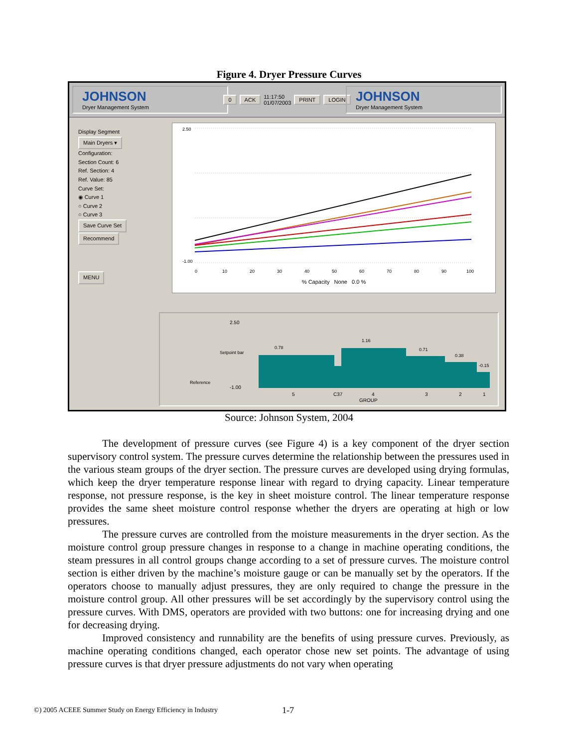Figure 4. Dryer Pressure Curves
JOHNSON
Dryer Management System
0 ACK 11:17:50
01/07/2003 PRINT LOGIN
JOHNSON
Dryer Management System
Display Segment
Main Dryers ▾
Configuration:
Section Count: 6
Ref. Section: 4
Ref. Value: 85
Curve Set:
◉ Curve 1
○ Curve 2
○ Curve 3
Save Curve Set
Recommend
MENU
2.50
-1.00
0
10
20
30
40
50
60
70
80
90
100
% Capacity None 0.0 %
2.50
Setpoint bar
-1.00
0.78
1.16
0.71
0.38
-0.15
5
C37
4
GROUP
3
2
1
Reference
Source: Johnson System, 2004
The development of pressure curves (see Figure 4) is a key component of the dryer section supervisory control system. The pressure curves determine the relationship between the pressures used in the various steam groups of the dryer section. The pressure curves are developed using drying formulas, which keep the dryer temperature response linear with regard to drying capacity. Linear temperature response, not pressure response, is the key in sheet moisture control. The linear temperature response provides the same sheet moisture control response whether the dryers are operating at high or low pressures.
The pressure curves are controlled from the moisture measurements in the dryer section. As the moisture control group pressure changes in response to a change in machine operating conditions, the steam pressures in all control groups change according to a set of pressure curves. The moisture control section is either driven by the machine’s moisture gauge or can be manually set by the operators. If the operators choose to manually adjust pressures, they are only required to change the pressure in the moisture control group. All other pressures will be set accordingly by the supervisory control using the pressure curves. With DMS, operators are provided with two buttons: one for increasing drying and one for decreasing drying.
Improved consistency and runnability are the benefits of using pressure curves. Previously, as machine operating conditions changed, each operator chose new set points. The advantage of using pressure curves is that dryer pressure adjustments do not vary when operating
©) 2005 ACEEE Summer Study on Energy Efficiency in Industry
1-7